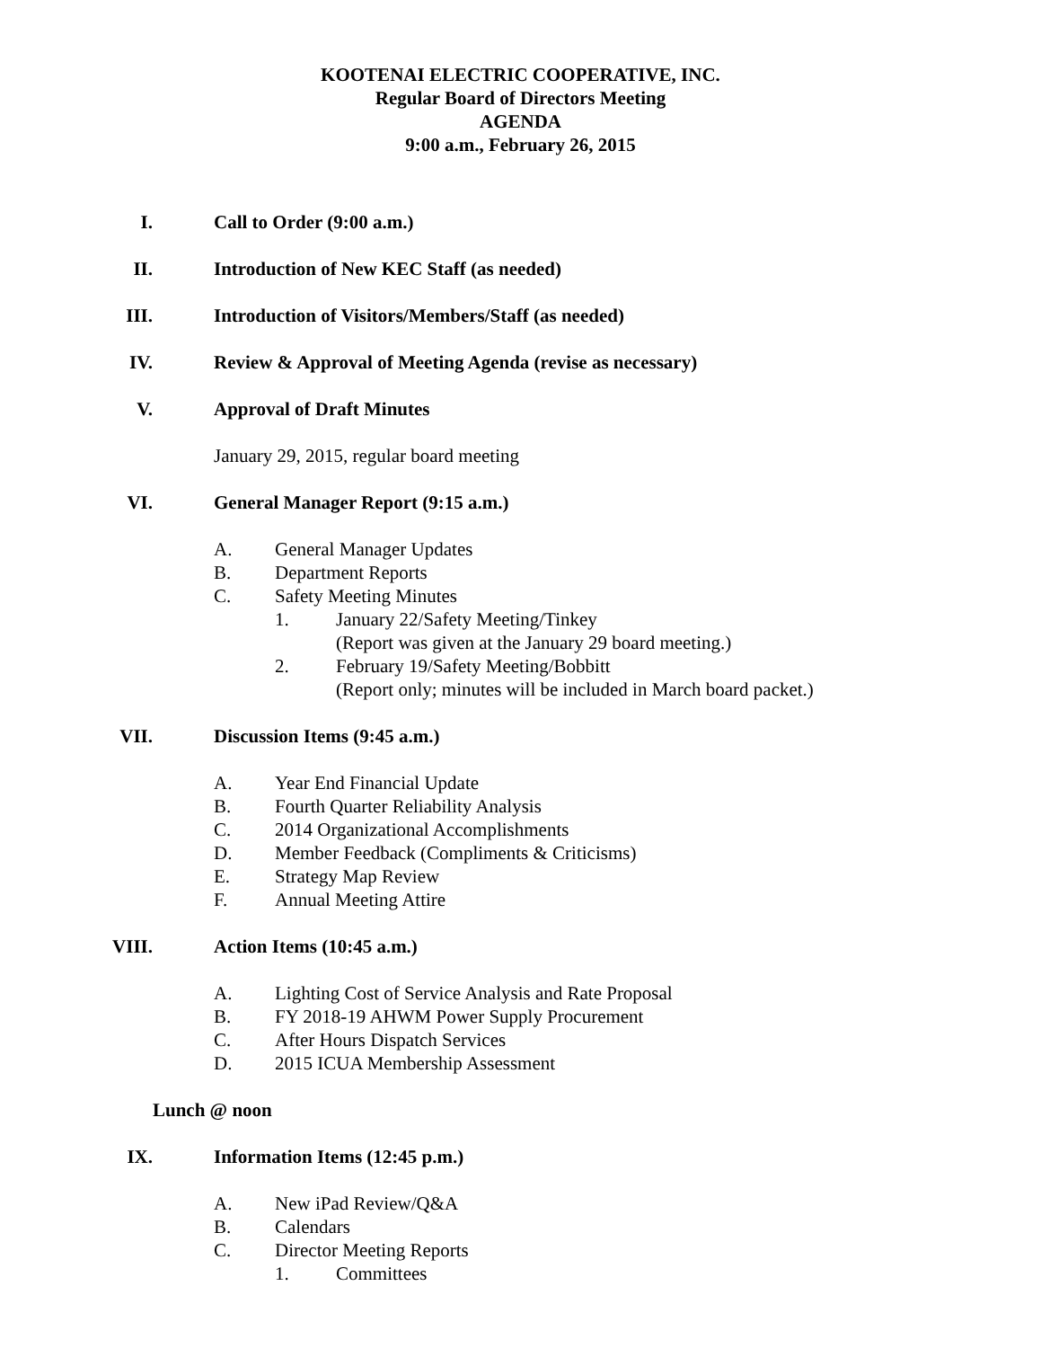KOOTENAI ELECTRIC COOPERATIVE, INC.
Regular Board of Directors Meeting
AGENDA
9:00 a.m., February 26, 2015
I. Call to Order (9:00 a.m.)
II. Introduction of New KEC Staff (as needed)
III. Introduction of Visitors/Members/Staff (as needed)
IV. Review & Approval of Meeting Agenda (revise as necessary)
V. Approval of Draft Minutes
January 29, 2015, regular board meeting
VI. General Manager Report (9:15 a.m.)
A. General Manager Updates
B. Department Reports
C. Safety Meeting Minutes
1. January 22/Safety Meeting/Tinkey
(Report was given at the January 29 board meeting.)
2. February 19/Safety Meeting/Bobbitt
(Report only; minutes will be included in March board packet.)
VII. Discussion Items (9:45 a.m.)
A. Year End Financial Update
B. Fourth Quarter Reliability Analysis
C. 2014 Organizational Accomplishments
D. Member Feedback (Compliments & Criticisms)
E. Strategy Map Review
F. Annual Meeting Attire
VIII. Action Items (10:45 a.m.)
A. Lighting Cost of Service Analysis and Rate Proposal
B. FY 2018-19 AHWM Power Supply Procurement
C. After Hours Dispatch Services
D. 2015 ICUA Membership Assessment
Lunch @ noon
IX. Information Items (12:45 p.m.)
A. New iPad Review/Q&A
B. Calendars
C. Director Meeting Reports
1. Committees